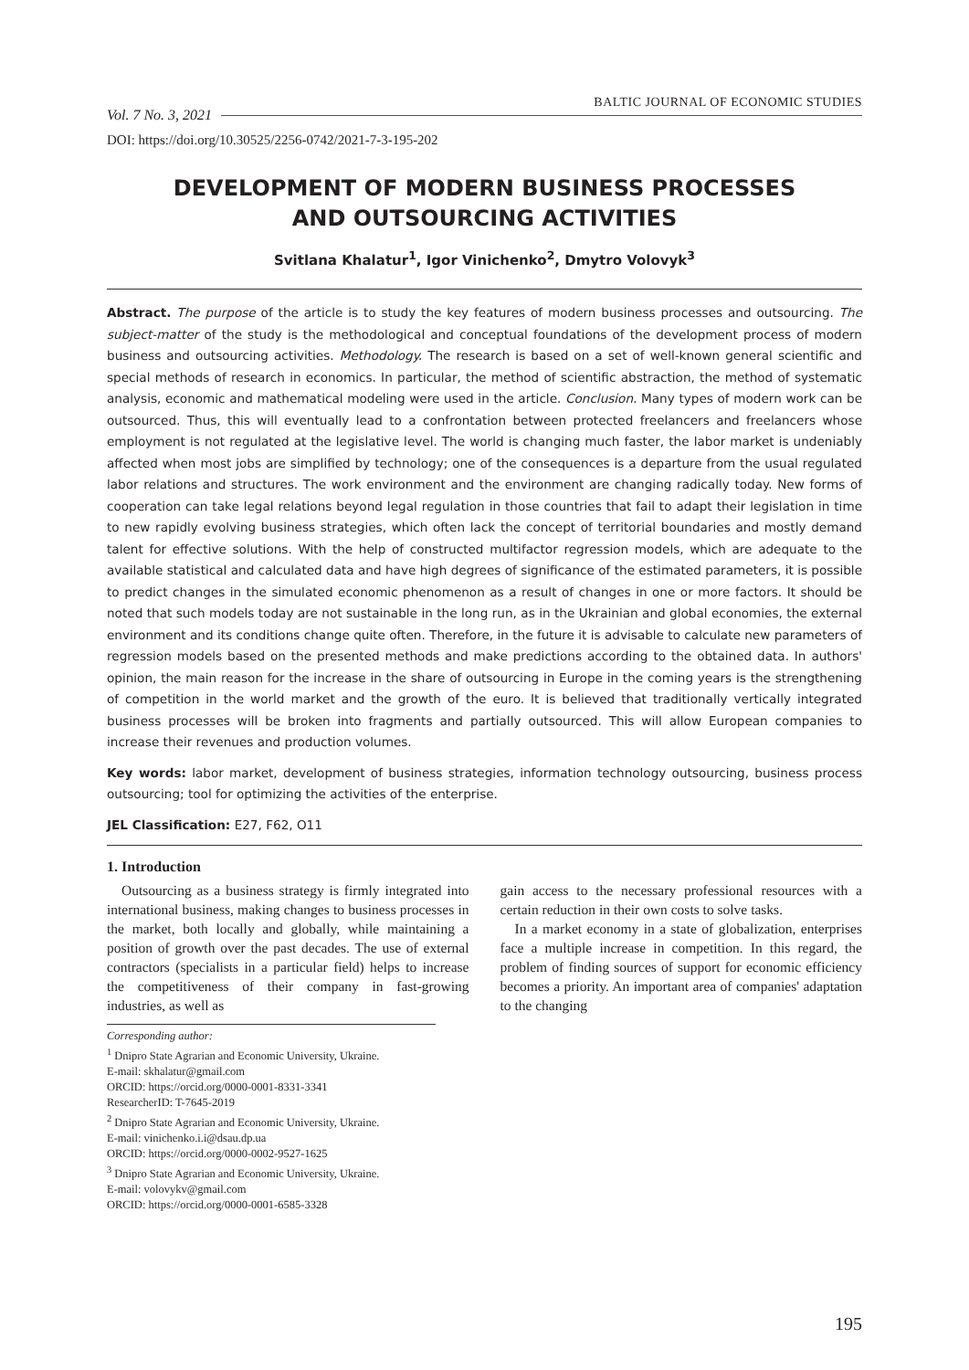Vol. 7 No. 3, 2021 BALTIC JOURNAL OF ECONOMIC STUDIES
DOI: https://doi.org/10.30525/2256-0742/2021-7-3-195-202
DEVELOPMENT OF MODERN BUSINESS PROCESSES
AND OUTSOURCING ACTIVITIES
Svitlana Khalatur<sup>1</sup>, Igor Vinichenko<sup>2</sup>, Dmytro Volovyk<sup>3</sup>
Abstract. The purpose of the article is to study the key features of modern business processes and outsourcing. The subject-matter of the study is the methodological and conceptual foundations of the development process of modern business and outsourcing activities. Methodology. The research is based on a set of well-known general scientific and special methods of research in economics. In particular, the method of scientific abstraction, the method of systematic analysis, economic and mathematical modeling were used in the article. Conclusion. Many types of modern work can be outsourced. Thus, this will eventually lead to a confrontation between protected freelancers and freelancers whose employment is not regulated at the legislative level. The world is changing much faster, the labor market is undeniably affected when most jobs are simplified by technology; one of the consequences is a departure from the usual regulated labor relations and structures. The work environment and the environment are changing radically today. New forms of cooperation can take legal relations beyond legal regulation in those countries that fail to adapt their legislation in time to new rapidly evolving business strategies, which often lack the concept of territorial boundaries and mostly demand talent for effective solutions. With the help of constructed multifactor regression models, which are adequate to the available statistical and calculated data and have high degrees of significance of the estimated parameters, it is possible to predict changes in the simulated economic phenomenon as a result of changes in one or more factors. It should be noted that such models today are not sustainable in the long run, as in the Ukrainian and global economies, the external environment and its conditions change quite often. Therefore, in the future it is advisable to calculate new parameters of regression models based on the presented methods and make predictions according to the obtained data. In authors' opinion, the main reason for the increase in the share of outsourcing in Europe in the coming years is the strengthening of competition in the world market and the growth of the euro. It is believed that traditionally vertically integrated business processes will be broken into fragments and partially outsourced. This will allow European companies to increase their revenues and production volumes.
Key words: labor market, development of business strategies, information technology outsourcing, business process outsourcing; tool for optimizing the activities of the enterprise.
JEL Classification: E27, F62, O11
1. Introduction
Outsourcing as a business strategy is firmly integrated into international business, making changes to business processes in the market, both locally and globally, while maintaining a position of growth over the past decades. The use of external contractors (specialists in a particular field) helps to increase the competitiveness of their company in fast-growing industries, as well as
gain access to the necessary professional resources with a certain reduction in their own costs to solve tasks.
In a market economy in a state of globalization, enterprises face a multiple increase in competition. In this regard, the problem of finding sources of support for economic efficiency becomes a priority. An important area of companies' adaptation to the changing
Corresponding author:
<sup>1</sup> Dnipro State Agrarian and Economic University, Ukraine.
E-mail: skhalatur@gmail.com
ORCID: https://orcid.org/0000-0001-8331-3341
ResearcherID: T-7645-2019
<sup>2</sup> Dnipro State Agrarian and Economic University, Ukraine.
E-mail: vinichenko.i.i@dsau.dp.ua
ORCID: https://orcid.org/0000-0002-9527-1625
<sup>3</sup> Dnipro State Agrarian and Economic University, Ukraine.
E-mail: volovykv@gmail.com
ORCID: https://orcid.org/0000-0001-6585-3328
195